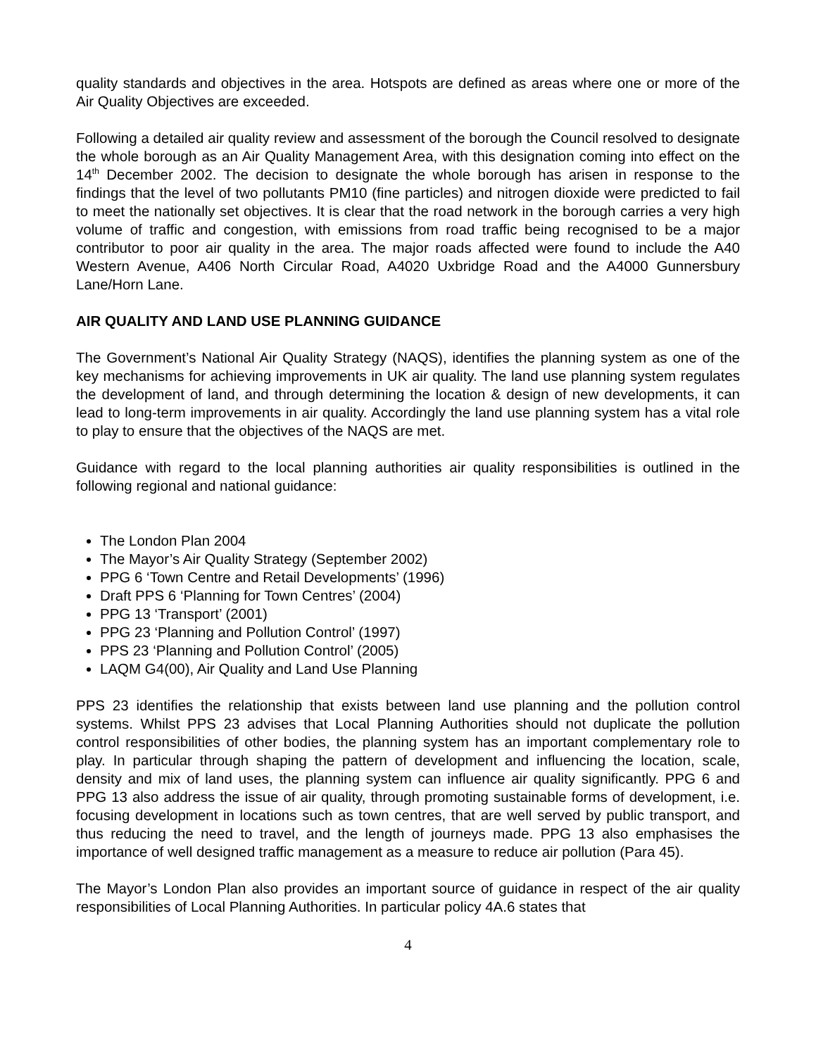quality standards and objectives in the area. Hotspots are defined as areas where one or more of the Air Quality Objectives are exceeded.
Following a detailed air quality review and assessment of the borough the Council resolved to designate the whole borough as an Air Quality Management Area, with this designation coming into effect on the 14<sup>th</sup> December 2002. The decision to designate the whole borough has arisen in response to the findings that the level of two pollutants PM10 (fine particles) and nitrogen dioxide were predicted to fail to meet the nationally set objectives. It is clear that the road network in the borough carries a very high volume of traffic and congestion, with emissions from road traffic being recognised to be a major contributor to poor air quality in the area. The major roads affected were found to include the A40 Western Avenue, A406 North Circular Road, A4020 Uxbridge Road and the A4000 Gunnersbury Lane/Horn Lane.
AIR QUALITY AND LAND USE PLANNING GUIDANCE
The Government’s National Air Quality Strategy (NAQS), identifies the planning system as one of the key mechanisms for achieving improvements in UK air quality. The land use planning system regulates the development of land, and through determining the location & design of new developments, it can lead to long-term improvements in air quality. Accordingly the land use planning system has a vital role to play to ensure that the objectives of the NAQS are met.
Guidance with regard to the local planning authorities air quality responsibilities is outlined in the following regional and national guidance:
The London Plan 2004
The Mayor’s Air Quality Strategy (September 2002)
PPG 6 ‘Town Centre and Retail Developments’ (1996)
Draft PPS 6 ‘Planning for Town Centres’ (2004)
PPG 13 ‘Transport’ (2001)
PPG 23 ‘Planning and Pollution Control’ (1997)
PPS 23 ‘Planning and Pollution Control’ (2005)
LAQM G4(00), Air Quality and Land Use Planning
PPS 23 identifies the relationship that exists between land use planning and the pollution control systems. Whilst PPS 23 advises that Local Planning Authorities should not duplicate the pollution control responsibilities of other bodies, the planning system has an important complementary role to play. In particular through shaping the pattern of development and influencing the location, scale, density and mix of land uses, the planning system can influence air quality significantly. PPG 6 and PPG 13 also address the issue of air quality, through promoting sustainable forms of development, i.e. focusing development in locations such as town centres, that are well served by public transport, and thus reducing the need to travel, and the length of journeys made. PPG 13 also emphasises the importance of well designed traffic management as a measure to reduce air pollution (Para 45).
The Mayor’s London Plan also provides an important source of guidance in respect of the air quality responsibilities of Local Planning Authorities. In particular policy 4A.6 states that
4